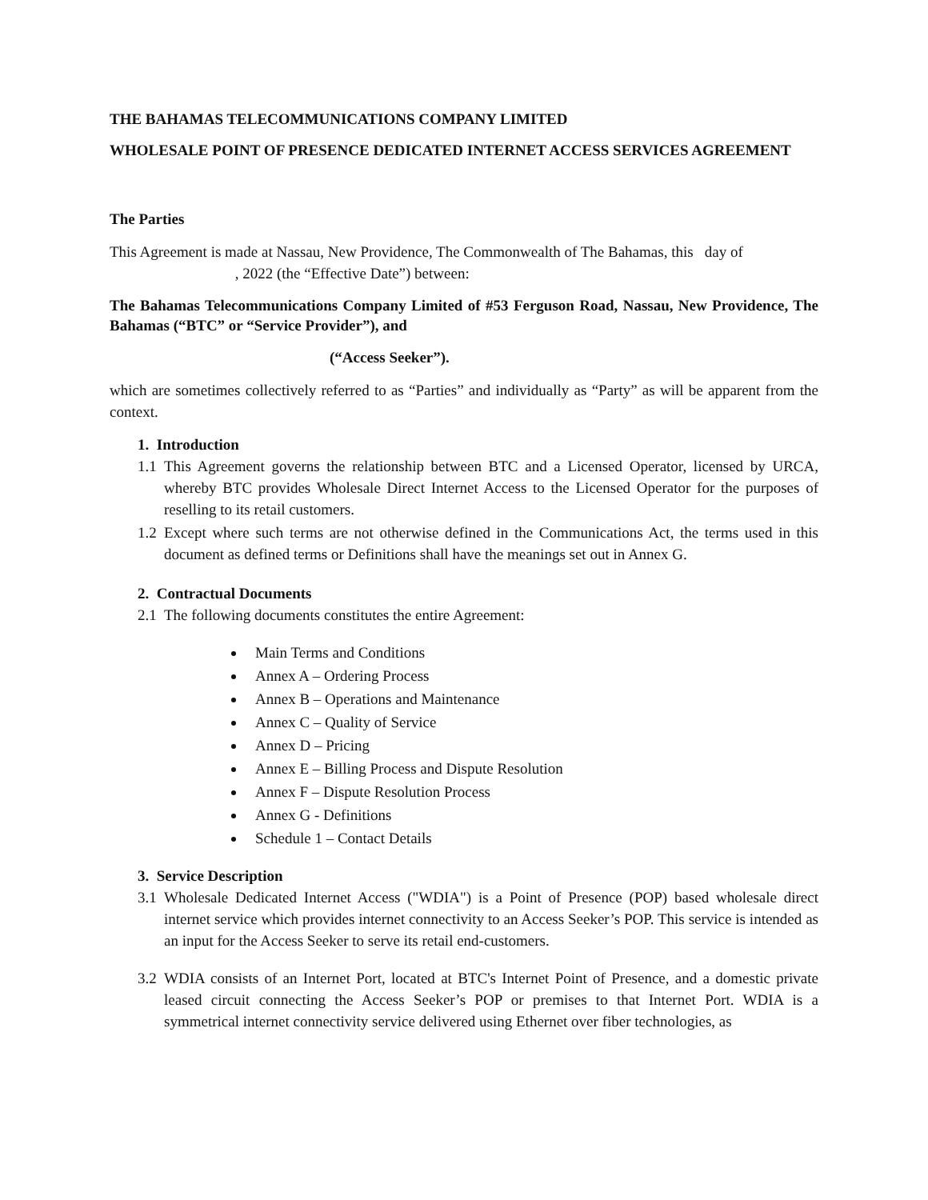THE BAHAMAS TELECOMMUNICATIONS COMPANY LIMITED
WHOLESALE POINT OF PRESENCE DEDICATED INTERNET ACCESS SERVICES AGREEMENT
The Parties
This Agreement is made at Nassau, New Providence, The Commonwealth of The Bahamas, this day of
, 2022 (the “Effective Date”) between:
The Bahamas Telecommunications Company Limited of #53 Ferguson Road, Nassau, New Providence, The Bahamas (“BTC” or “Service Provider”), and
(“Access Seeker”).
which are sometimes collectively referred to as “Parties” and individually as “Party” as will be apparent from the context.
1. Introduction
1.1 This Agreement governs the relationship between BTC and a Licensed Operator, licensed by URCA, whereby BTC provides Wholesale Direct Internet Access to the Licensed Operator for the purposes of reselling to its retail customers.
1.2 Except where such terms are not otherwise defined in the Communications Act, the terms used in this document as defined terms or Definitions shall have the meanings set out in Annex G.
2. Contractual Documents
2.1 The following documents constitutes the entire Agreement:
Main Terms and Conditions
Annex A – Ordering Process
Annex B – Operations and Maintenance
Annex C – Quality of Service
Annex D – Pricing
Annex E – Billing Process and Dispute Resolution
Annex F – Dispute Resolution Process
Annex G - Definitions
Schedule 1 – Contact Details
3. Service Description
3.1 Wholesale Dedicated Internet Access ("WDIA") is a Point of Presence (POP) based wholesale direct internet service which provides internet connectivity to an Access Seeker’s POP. This service is intended as an input for the Access Seeker to serve its retail end-customers.
3.2 WDIA consists of an Internet Port, located at BTC's Internet Point of Presence, and a domestic private leased circuit connecting the Access Seeker’s POP or premises to that Internet Port. WDIA is a symmetrical internet connectivity service delivered using Ethernet over fiber technologies, as